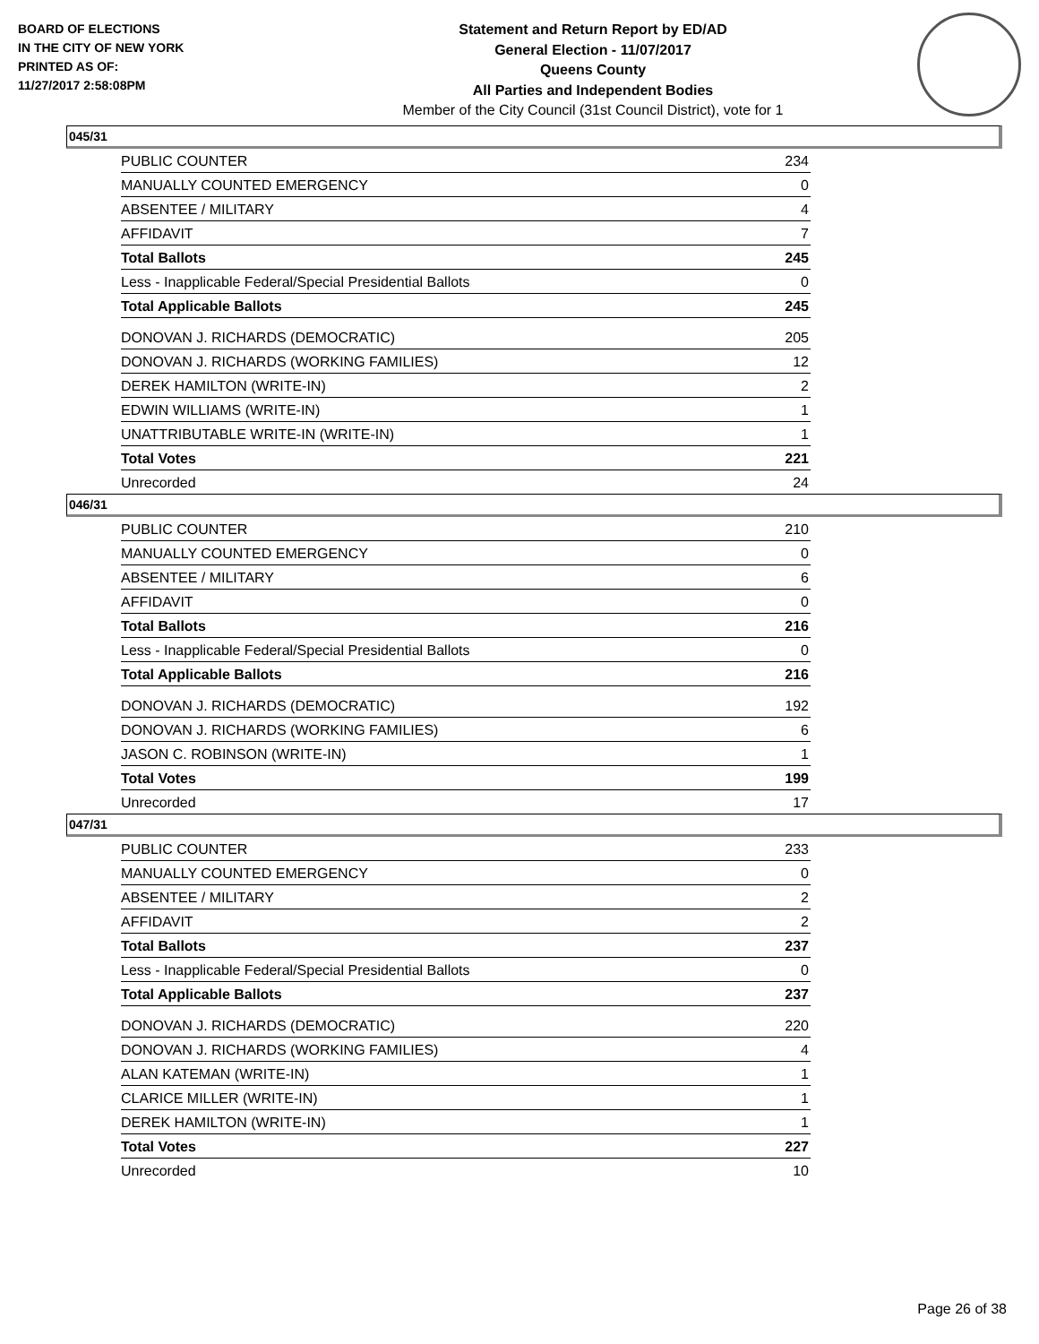BOARD OF ELECTIONS
IN THE CITY OF NEW YORK
PRINTED AS OF:
11/27/2017 2:58:08PM
Statement and Return Report by ED/AD
General Election - 11/07/2017
Queens County
All Parties and Independent Bodies
Member of the City Council (31st Council District), vote for 1
045/31
| PUBLIC COUNTER | 234 |
| MANUALLY COUNTED EMERGENCY | 0 |
| ABSENTEE / MILITARY | 4 |
| AFFIDAVIT | 7 |
| Total Ballots | 245 |
| Less - Inapplicable Federal/Special Presidential Ballots | 0 |
| Total Applicable Ballots | 245 |
| DONOVAN J. RICHARDS (DEMOCRATIC) | 205 |
| DONOVAN J. RICHARDS (WORKING FAMILIES) | 12 |
| DEREK HAMILTON (WRITE-IN) | 2 |
| EDWIN WILLIAMS (WRITE-IN) | 1 |
| UNATTRIBUTABLE WRITE-IN (WRITE-IN) | 1 |
| Total Votes | 221 |
| Unrecorded | 24 |
046/31
| PUBLIC COUNTER | 210 |
| MANUALLY COUNTED EMERGENCY | 0 |
| ABSENTEE / MILITARY | 6 |
| AFFIDAVIT | 0 |
| Total Ballots | 216 |
| Less - Inapplicable Federal/Special Presidential Ballots | 0 |
| Total Applicable Ballots | 216 |
| DONOVAN J. RICHARDS (DEMOCRATIC) | 192 |
| DONOVAN J. RICHARDS (WORKING FAMILIES) | 6 |
| JASON C. ROBINSON (WRITE-IN) | 1 |
| Total Votes | 199 |
| Unrecorded | 17 |
047/31
| PUBLIC COUNTER | 233 |
| MANUALLY COUNTED EMERGENCY | 0 |
| ABSENTEE / MILITARY | 2 |
| AFFIDAVIT | 2 |
| Total Ballots | 237 |
| Less - Inapplicable Federal/Special Presidential Ballots | 0 |
| Total Applicable Ballots | 237 |
| DONOVAN J. RICHARDS (DEMOCRATIC) | 220 |
| DONOVAN J. RICHARDS (WORKING FAMILIES) | 4 |
| ALAN KATEMAN (WRITE-IN) | 1 |
| CLARICE MILLER (WRITE-IN) | 1 |
| DEREK HAMILTON (WRITE-IN) | 1 |
| Total Votes | 227 |
| Unrecorded | 10 |
Page 26 of 38